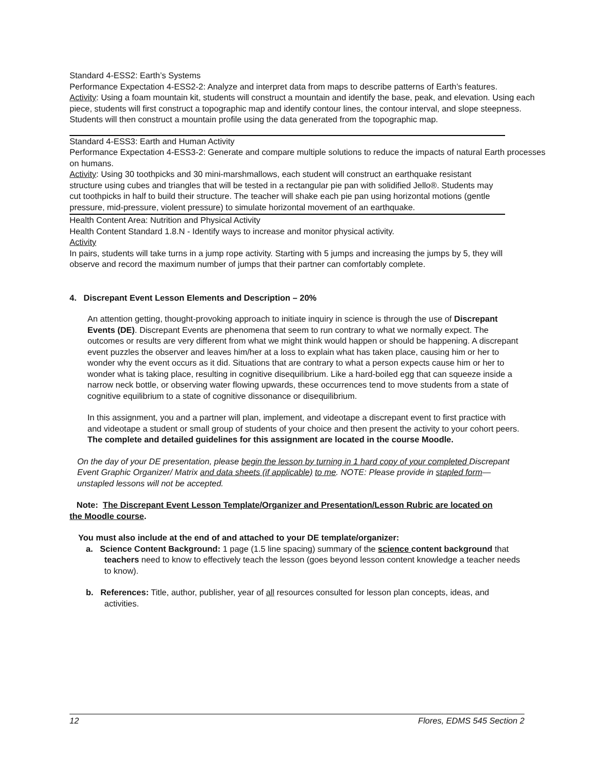Standard 4-ESS2: Earth’s Systems
Performance Expectation 4-ESS2-2: Analyze and interpret data from maps to describe patterns of Earth’s features.
Activity: Using a foam mountain kit, students will construct a mountain and identify the base, peak, and elevation. Using each piece, students will first construct a topographic map and identify contour lines, the contour interval, and slope steepness. Students will then construct a mountain profile using the data generated from the topographic map.
Standard 4-ESS3: Earth and Human Activity
Performance Expectation 4-ESS3-2: Generate and compare multiple solutions to reduce the impacts of natural Earth processes on humans.
Activity: Using 30 toothpicks and 30 mini-marshmallows, each student will construct an earthquake resistant structure using cubes and triangles that will be tested in a rectangular pie pan with solidified Jello®. Students may cut toothpicks in half to build their structure. The teacher will shake each pie pan using horizontal motions (gentle pressure, mid-pressure, violent pressure) to simulate horizontal movement of an earthquake.
Health Content Area: Nutrition and Physical Activity
Health Content Standard 1.8.N - Identify ways to increase and monitor physical activity.
Activity
In pairs, students will take turns in a jump rope activity. Starting with 5 jumps and increasing the jumps by 5, they will observe and record the maximum number of jumps that their partner can comfortably complete.
4. Discrepant Event Lesson Elements and Description – 20%
An attention getting, thought-provoking approach to initiate inquiry in science is through the use of Discrepant Events (DE). Discrepant Events are phenomena that seem to run contrary to what we normally expect. The outcomes or results are very different from what we might think would happen or should be happening. A discrepant event puzzles the observer and leaves him/her at a loss to explain what has taken place, causing him or her to wonder why the event occurs as it did. Situations that are contrary to what a person expects cause him or her to wonder what is taking place, resulting in cognitive disequilibrium. Like a hard-boiled egg that can squeeze inside a narrow neck bottle, or observing water flowing upwards, these occurrences tend to move students from a state of cognitive equilibrium to a state of cognitive dissonance or disequilibrium.
In this assignment, you and a partner will plan, implement, and videotape a discrepant event to first practice with and videotape a student or small group of students of your choice and then present the activity to your cohort peers. The complete and detailed guidelines for this assignment are located in the course Moodle.
On the day of your DE presentation, please begin the lesson by turning in 1 hard copy of your completed Discrepant Event Graphic Organizer/ Matrix and data sheets (if applicable) to me. NOTE: Please provide in stapled form—unstapled lessons will not be accepted.
Note: The Discrepant Event Lesson Template/Organizer and Presentation/Lesson Rubric are located on the Moodle course.
You must also include at the end of and attached to your DE template/organizer:
a. Science Content Background: 1 page (1.5 line spacing) summary of the science content background that teachers need to know to effectively teach the lesson (goes beyond lesson content knowledge a teacher needs to know).
b. References: Title, author, publisher, year of all resources consulted for lesson plan concepts, ideas, and activities.
12 Flores, EDMS 545 Section 2